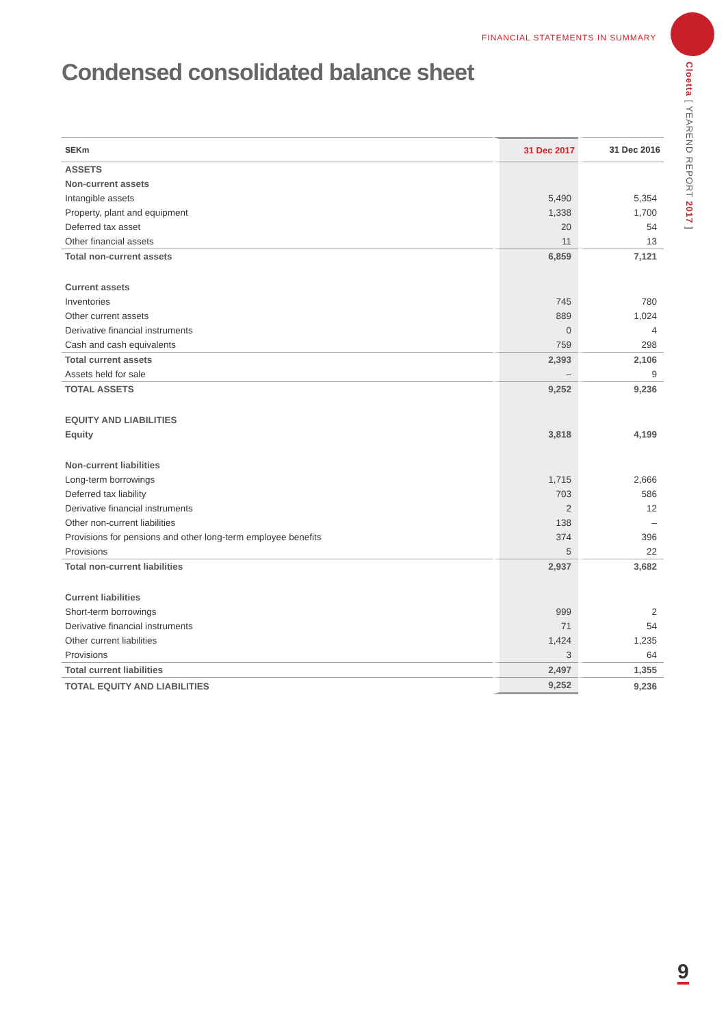FINANCIAL STATEMENTS IN SUMMARY
Cloetta [ YEAREND REPORT 2017 ]
Condensed consolidated balance sheet
| SEKm | 31 Dec 2017 | 31 Dec 2016 |
| --- | --- | --- |
| ASSETS | | |
| Non-current assets | | |
| Intangible assets | 5,490 | 5,354 |
| Property, plant and equipment | 1,338 | 1,700 |
| Deferred tax asset | 20 | 54 |
| Other financial assets | 11 | 13 |
| Total non-current assets | 6,859 | 7,121 |
| Current assets | | |
| Inventories | 745 | 780 |
| Other current assets | 889 | 1,024 |
| Derivative financial instruments | 0 | 4 |
| Cash and cash equivalents | 759 | 298 |
| Total current assets | 2,393 | 2,106 |
| Assets held for sale | – | 9 |
| TOTAL ASSETS | 9,252 | 9,236 |
| EQUITY AND LIABILITIES | | |
| Equity | 3,818 | 4,199 |
| Non-current liabilities | | |
| Long-term borrowings | 1,715 | 2,666 |
| Deferred tax liability | 703 | 586 |
| Derivative financial instruments | 2 | 12 |
| Other non-current liabilities | 138 | – |
| Provisions for pensions and other long-term employee benefits | 374 | 396 |
| Provisions | 5 | 22 |
| Total non-current liabilities | 2,937 | 3,682 |
| Current liabilities | | |
| Short-term borrowings | 999 | 2 |
| Derivative financial instruments | 71 | 54 |
| Other current liabilities | 1,424 | 1,235 |
| Provisions | 3 | 64 |
| Total current liabilities | 2,497 | 1,355 |
| TOTAL EQUITY AND LIABILITIES | 9,252 | 9,236 |
9